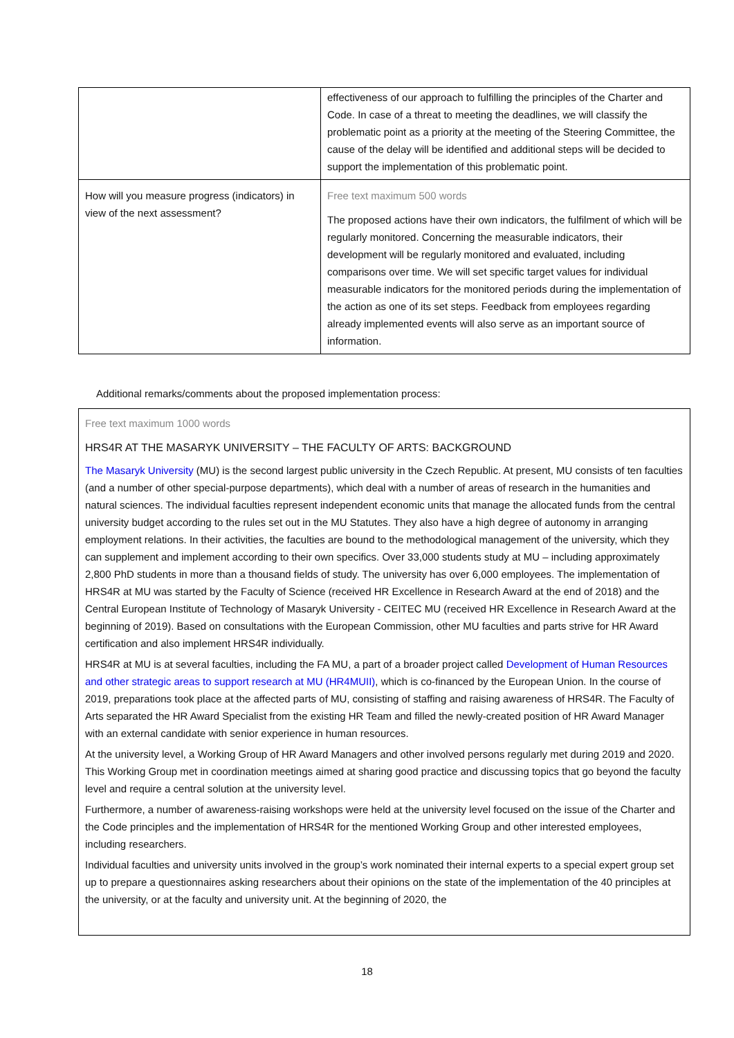| | effectiveness of our approach to fulfilling the principles of the Charter and Code. In case of a threat to meeting the deadlines, we will classify the problematic point as a priority at the meeting of the Steering Committee, the cause of the delay will be identified and additional steps will be decided to support the implementation of this problematic point. |
| How will you measure progress (indicators) in view of the next assessment? | Free text maximum 500 words The proposed actions have their own indicators, the fulfilment of which will be regularly monitored. Concerning the measurable indicators, their development will be regularly monitored and evaluated, including comparisons over time. We will set specific target values for individual measurable indicators for the monitored periods during the implementation of the action as one of its set steps. Feedback from employees regarding already implemented events will also serve as an important source of information. |
Additional remarks/comments about the proposed implementation process:
Free text maximum 1000 words
HRS4R AT THE MASARYK UNIVERSITY – THE FACULTY OF ARTS: BACKGROUND
The Masaryk University (MU) is the second largest public university in the Czech Republic. At present, MU consists of ten faculties (and a number of other special-purpose departments), which deal with a number of areas of research in the humanities and natural sciences. The individual faculties represent independent economic units that manage the allocated funds from the central university budget according to the rules set out in the MU Statutes. They also have a high degree of autonomy in arranging employment relations. In their activities, the faculties are bound to the methodological management of the university, which they can supplement and implement according to their own specifics. Over 33,000 students study at MU – including approximately 2,800 PhD students in more than a thousand fields of study. The university has over 6,000 employees. The implementation of HRS4R at MU was started by the Faculty of Science (received HR Excellence in Research Award at the end of 2018) and the Central European Institute of Technology of Masaryk University - CEITEC MU (received HR Excellence in Research Award at the beginning of 2019). Based on consultations with the European Commission, other MU faculties and parts strive for HR Award certification and also implement HRS4R individually.
HRS4R at MU is at several faculties, including the FA MU, a part of a broader project called Development of Human Resources and other strategic areas to support research at MU (HR4MUII), which is co-financed by the European Union. In the course of 2019, preparations took place at the affected parts of MU, consisting of staffing and raising awareness of HRS4R. The Faculty of Arts separated the HR Award Specialist from the existing HR Team and filled the newly-created position of HR Award Manager with an external candidate with senior experience in human resources.
At the university level, a Working Group of HR Award Managers and other involved persons regularly met during 2019 and 2020. This Working Group met in coordination meetings aimed at sharing good practice and discussing topics that go beyond the faculty level and require a central solution at the university level.
Furthermore, a number of awareness-raising workshops were held at the university level focused on the issue of the Charter and the Code principles and the implementation of HRS4R for the mentioned Working Group and other interested employees, including researchers.
Individual faculties and university units involved in the group’s work nominated their internal experts to a special expert group set up to prepare a questionnaires asking researchers about their opinions on the state of the implementation of the 40 principles at the university, or at the faculty and university unit. At the beginning of 2020, the
18